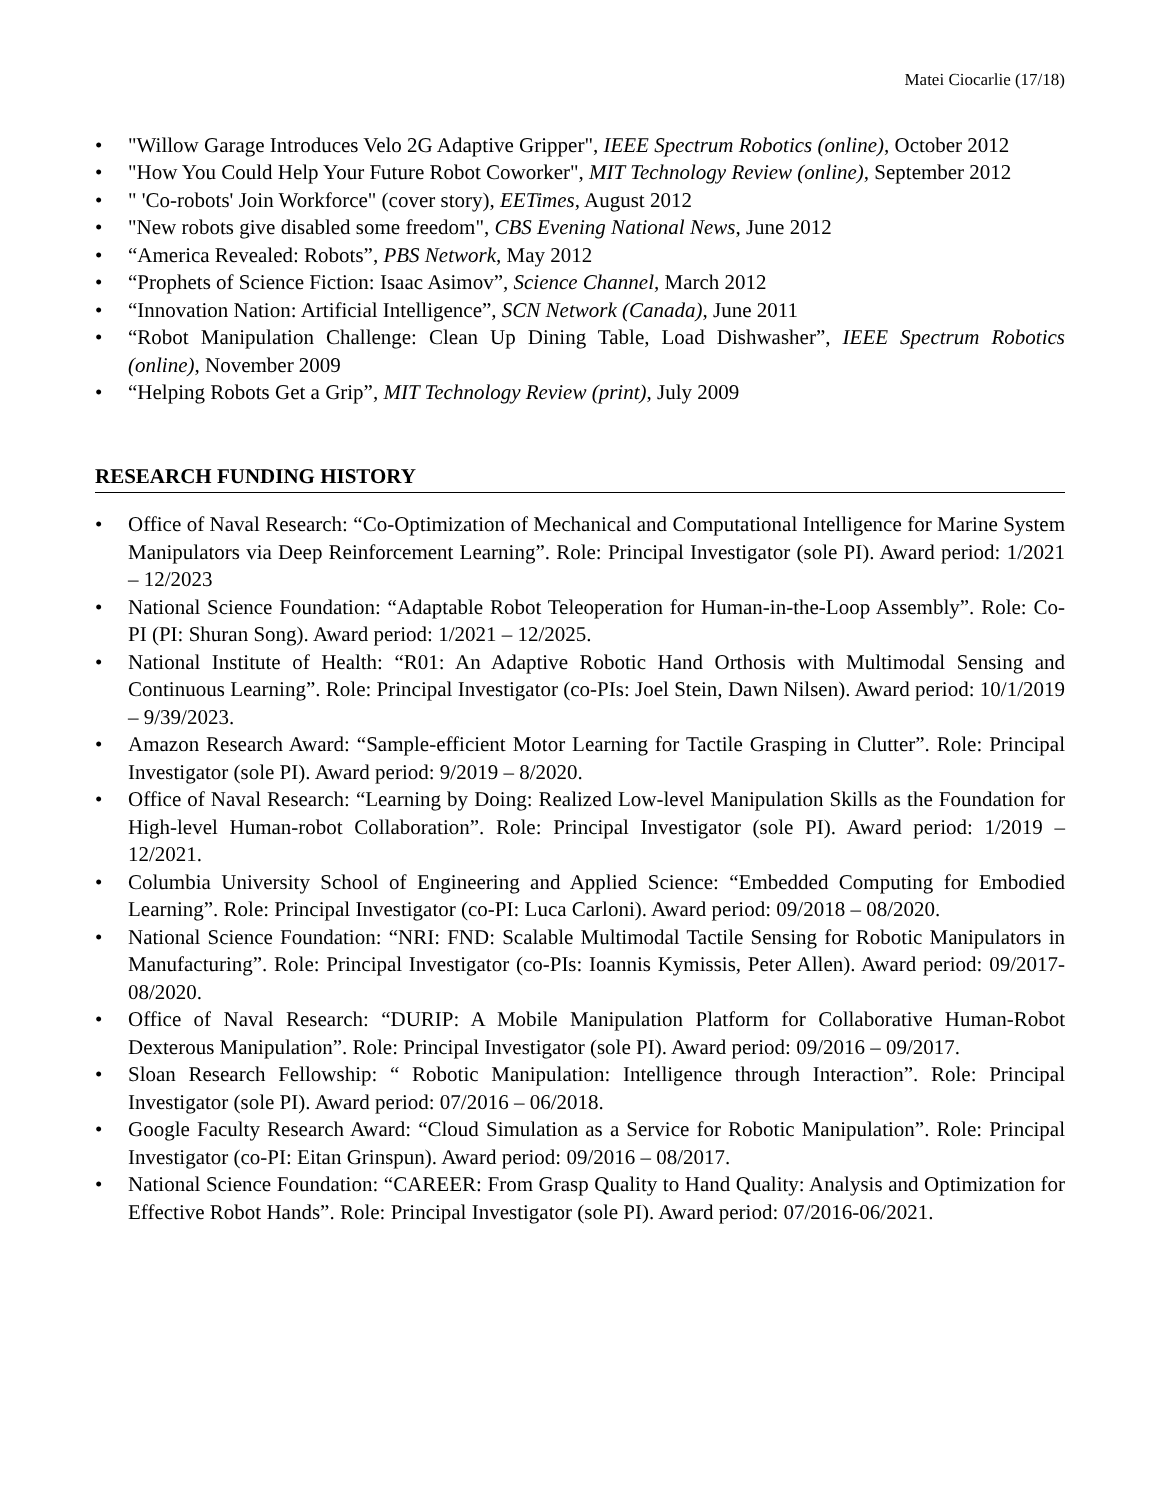Matei Ciocarlie (17/18)
• "Willow Garage Introduces Velo 2G Adaptive Gripper", IEEE Spectrum Robotics (online), October 2012
• "How You Could Help Your Future Robot Coworker", MIT Technology Review (online), September 2012
• " 'Co-robots' Join Workforce" (cover story), EETimes, August 2012
• "New robots give disabled some freedom", CBS Evening National News, June 2012
• “America Revealed: Robots”, PBS Network, May 2012
• “Prophets of Science Fiction: Isaac Asimov”, Science Channel, March 2012
• “Innovation Nation: Artificial Intelligence”, SCN Network (Canada), June 2011
• “Robot Manipulation Challenge: Clean Up Dining Table, Load Dishwasher”, IEEE Spectrum Robotics (online), November 2009
• “Helping Robots Get a Grip”, MIT Technology Review (print), July 2009
RESEARCH FUNDING HISTORY
• Office of Naval Research: “Co-Optimization of Mechanical and Computational Intelligence for Marine System Manipulators via Deep Reinforcement Learning”. Role: Principal Investigator (sole PI). Award period: 1/2021 – 12/2023
• National Science Foundation: “Adaptable Robot Teleoperation for Human-in-the-Loop Assembly”. Role: Co-PI (PI: Shuran Song). Award period: 1/2021 – 12/2025.
• National Institute of Health: “R01: An Adaptive Robotic Hand Orthosis with Multimodal Sensing and Continuous Learning”. Role: Principal Investigator (co-PIs: Joel Stein, Dawn Nilsen). Award period: 10/1/2019 – 9/39/2023.
• Amazon Research Award: “Sample-efficient Motor Learning for Tactile Grasping in Clutter”. Role: Principal Investigator (sole PI). Award period: 9/2019 – 8/2020.
• Office of Naval Research: “Learning by Doing: Realized Low-level Manipulation Skills as the Foundation for High-level Human-robot Collaboration”. Role: Principal Investigator (sole PI). Award period: 1/2019 – 12/2021.
• Columbia University School of Engineering and Applied Science: “Embedded Computing for Embodied Learning”. Role: Principal Investigator (co-PI: Luca Carloni). Award period: 09/2018 – 08/2020.
• National Science Foundation: “NRI: FND: Scalable Multimodal Tactile Sensing for Robotic Manipulators in Manufacturing”. Role: Principal Investigator (co-PIs: Ioannis Kymissis, Peter Allen). Award period: 09/2017-08/2020.
• Office of Naval Research: “DURIP: A Mobile Manipulation Platform for Collaborative Human-Robot Dexterous Manipulation”. Role: Principal Investigator (sole PI). Award period: 09/2016 – 09/2017.
• Sloan Research Fellowship: “ Robotic Manipulation: Intelligence through Interaction”. Role: Principal Investigator (sole PI). Award period: 07/2016 – 06/2018.
• Google Faculty Research Award: “Cloud Simulation as a Service for Robotic Manipulation”. Role: Principal Investigator (co-PI: Eitan Grinspun). Award period: 09/2016 – 08/2017.
• National Science Foundation: “CAREER: From Grasp Quality to Hand Quality: Analysis and Optimization for Effective Robot Hands”. Role: Principal Investigator (sole PI). Award period: 07/2016-06/2021.